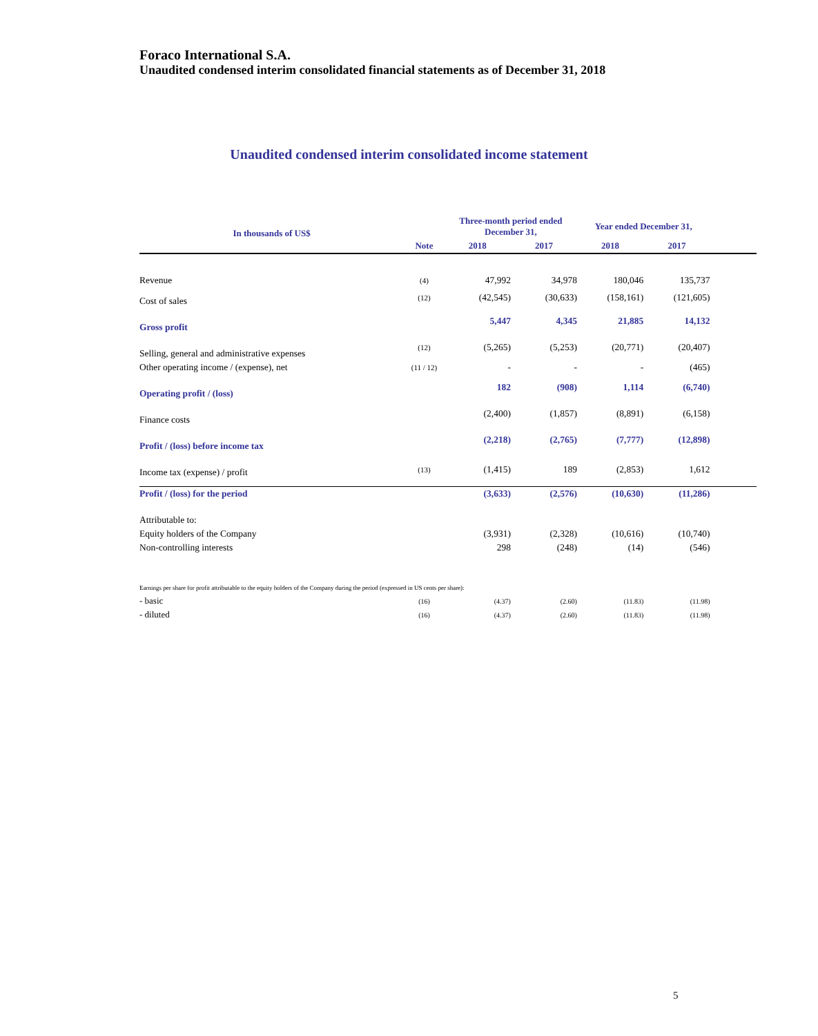Foraco International S.A.
Unaudited condensed interim consolidated financial statements as of December 31, 2018
Unaudited condensed interim consolidated income statement
| In thousands of US$ | | Three-month period ended December 31, | | Year ended December 31, | | |
| --- | --- | --- | --- | --- | --- | --- |
| | Note | 2018 | 2017 | 2018 | 2017 | |
| Revenue | (4) | 47,992 | 34,978 | 180,046 | 135,737 | |
| Cost of sales | (12) | (42,545) | (30,633) | (158,161) | (121,605) | |
| Gross profit | | 5,447 | 4,345 | 21,885 | 14,132 | |
| Selling, general and administrative expenses | (12) | (5,265) | (5,253) | (20,771) | (20,407) | |
| Other operating income / (expense), net | (11 / 12) | - | - | - | (465) | |
| Operating profit / (loss) | | 182 | (908) | 1,114 | (6,740) | |
| Finance costs | | (2,400) | (1,857) | (8,891) | (6,158) | |
| Profit / (loss) before income tax | | (2,218) | (2,765) | (7,777) | (12,898) | |
| Income tax (expense) / profit | (13) | (1,415) | 189 | (2,853) | 1,612 | |
| Profit / (loss) for the period | | (3,633) | (2,576) | (10,630) | (11,286) | |
| Attributable to: | | | | | | |
| Equity holders of the Company | | (3,931) | (2,328) | (10,616) | (10,740) | |
| Non-controlling interests | | 298 | (248) | (14) | (546) | |
| Earnings per share for profit attributable to the equity holders of the Company during the period (expressed in US cents per share): | | | | | | |
| - basic | (16) | (4.37) | (2.60) | (11.83) | (11.98) | |
| - diluted | (16) | (4.37) | (2.60) | (11.83) | (11.98) | |
5